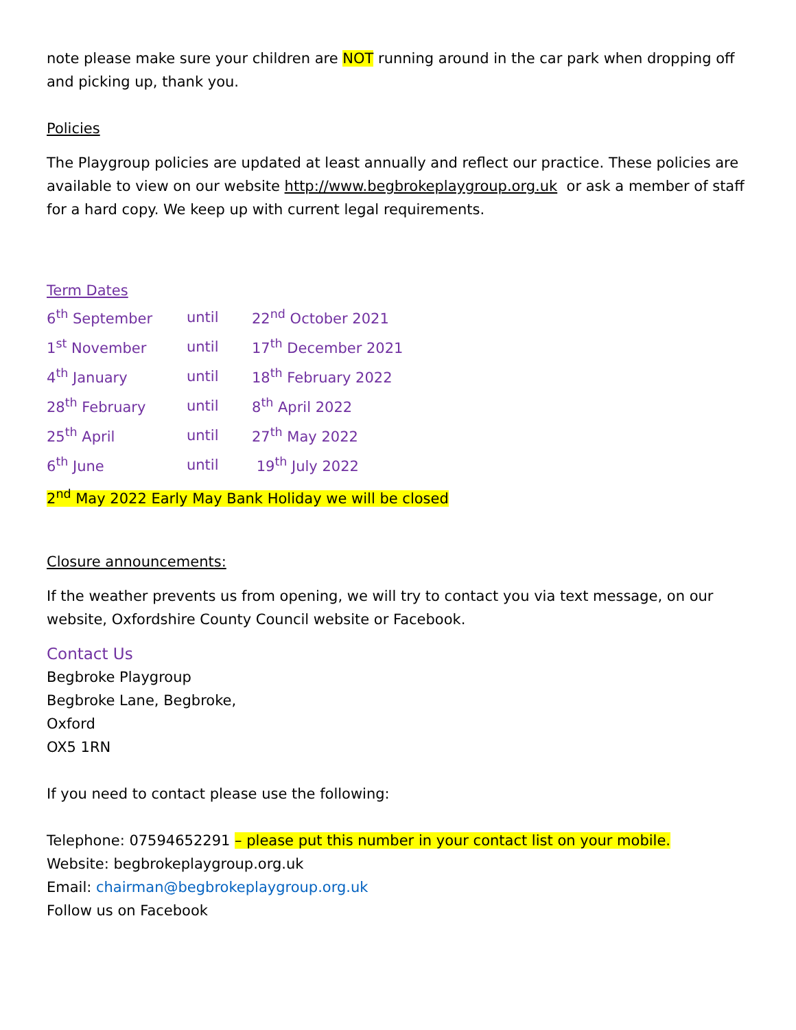note please make sure your children are NOT running around in the car park when dropping off and picking up, thank you.
Policies
The Playgroup policies are updated at least annually and reflect our practice. These policies are available to view on our website http://www.begbrokeplaygroup.org.uk or ask a member of staff for a hard copy. We keep up with current legal requirements.
Term Dates
| 6<sup>th</sup> September | until | 22<sup>nd</sup> October 2021 |
| 1<sup>st</sup> November | until | 17<sup>th</sup> December 2021 |
| 4<sup>th</sup> January | until | 18<sup>th</sup> February 2022 |
| 28<sup>th</sup> February | until | 8<sup>th</sup> April 2022 |
| 25<sup>th</sup> April | until | 27<sup>th</sup> May 2022 |
| 6<sup>th</sup> June | until | 19<sup>th</sup> July 2022 |
2<sup>nd</sup> May 2022 Early May Bank Holiday we will be closed
Closure announcements:
If the weather prevents us from opening, we will try to contact you via text message, on our website, Oxfordshire County Council website or Facebook.
Contact Us
Begbroke Playgroup
Begbroke Lane, Begbroke,
Oxford
OX5 1RN
If you need to contact please use the following:
Telephone: 07594652291 – please put this number in your contact list on your mobile.
Website: begbrokeplaygroup.org.uk
Email: chairman@begbrokeplaygroup.org.uk
Follow us on Facebook